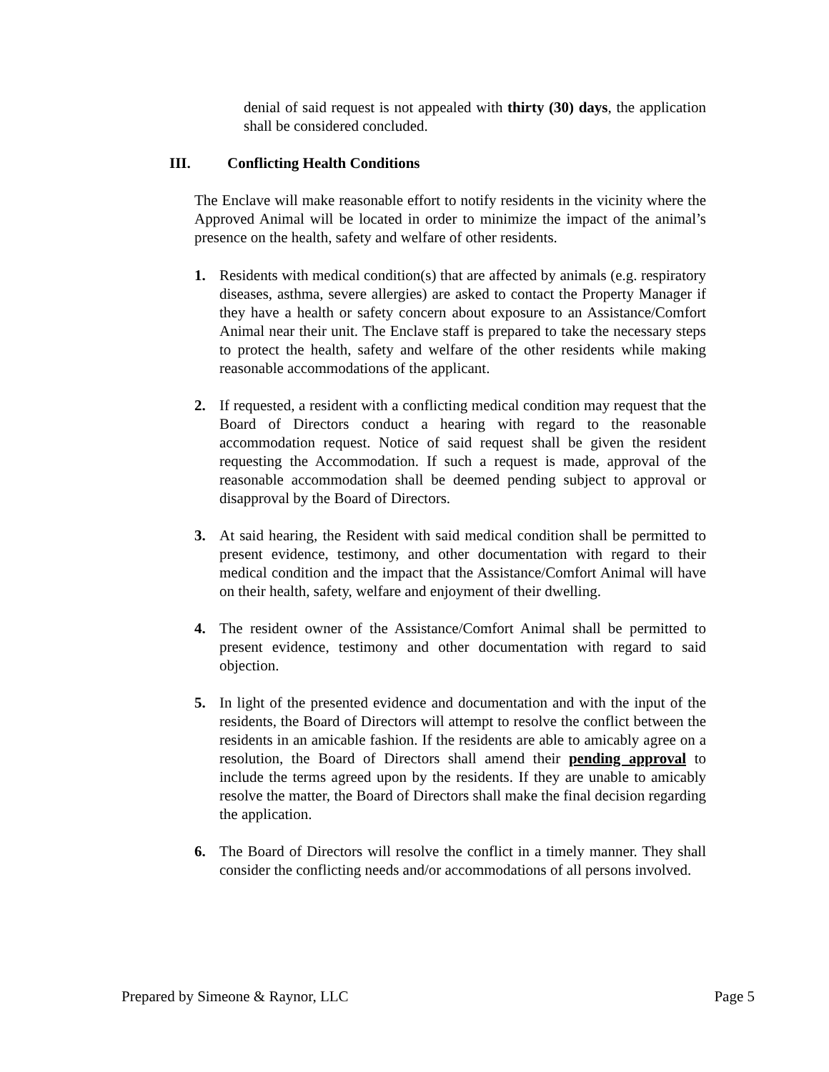denial of said request is not appealed with thirty (30) days, the application shall be considered concluded.
III. Conflicting Health Conditions
The Enclave will make reasonable effort to notify residents in the vicinity where the Approved Animal will be located in order to minimize the impact of the animal’s presence on the health, safety and welfare of other residents.
1. Residents with medical condition(s) that are affected by animals (e.g. respiratory diseases, asthma, severe allergies) are asked to contact the Property Manager if they have a health or safety concern about exposure to an Assistance/Comfort Animal near their unit. The Enclave staff is prepared to take the necessary steps to protect the health, safety and welfare of the other residents while making reasonable accommodations of the applicant.
2. If requested, a resident with a conflicting medical condition may request that the Board of Directors conduct a hearing with regard to the reasonable accommodation request. Notice of said request shall be given the resident requesting the Accommodation. If such a request is made, approval of the reasonable accommodation shall be deemed pending subject to approval or disapproval by the Board of Directors.
3. At said hearing, the Resident with said medical condition shall be permitted to present evidence, testimony, and other documentation with regard to their medical condition and the impact that the Assistance/Comfort Animal will have on their health, safety, welfare and enjoyment of their dwelling.
4. The resident owner of the Assistance/Comfort Animal shall be permitted to present evidence, testimony and other documentation with regard to said objection.
5. In light of the presented evidence and documentation and with the input of the residents, the Board of Directors will attempt to resolve the conflict between the residents in an amicable fashion. If the residents are able to amicably agree on a resolution, the Board of Directors shall amend their pending approval to include the terms agreed upon by the residents. If they are unable to amicably resolve the matter, the Board of Directors shall make the final decision regarding the application.
6. The Board of Directors will resolve the conflict in a timely manner. They shall consider the conflicting needs and/or accommodations of all persons involved.
Prepared by Simeone & Raynor, LLC Page 5